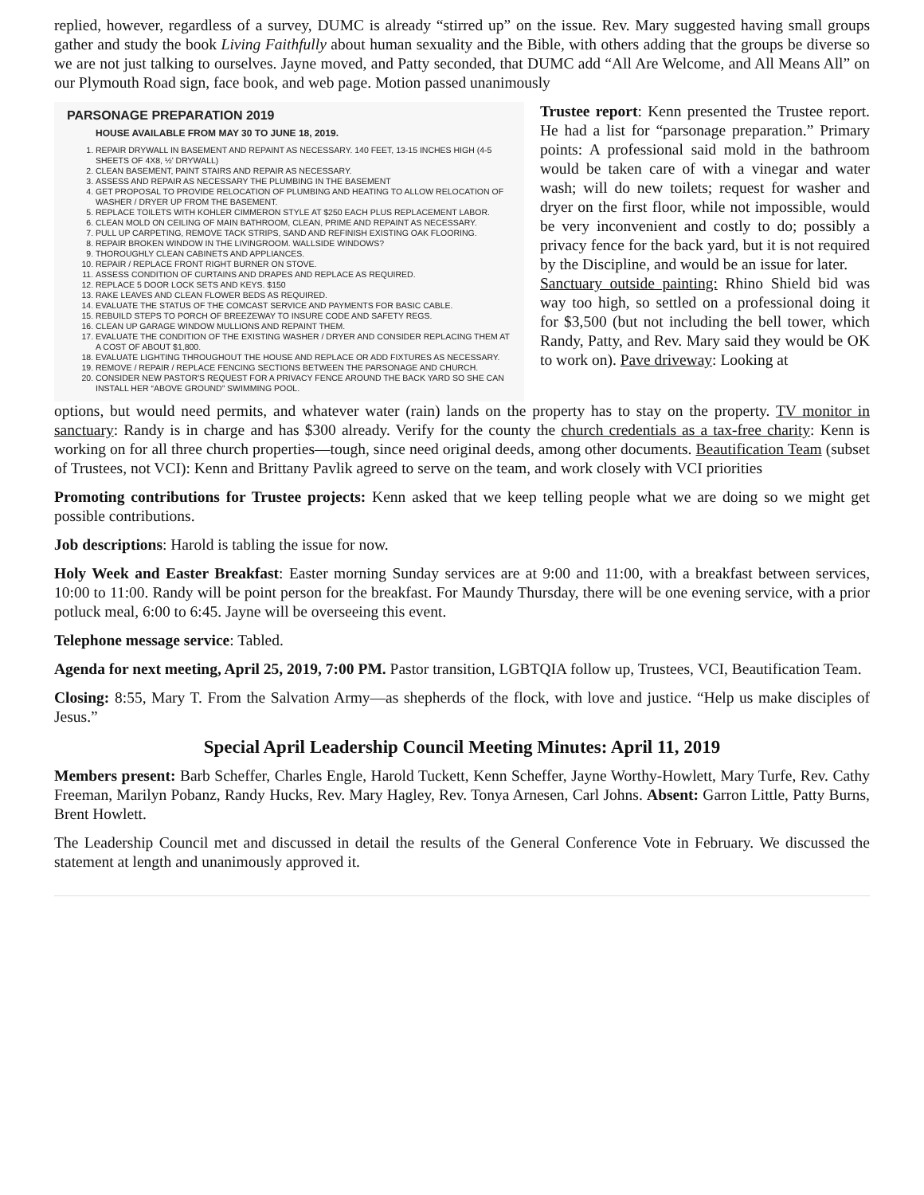replied, however, regardless of a survey, DUMC is already “stirred up” on the issue. Rev. Mary suggested having small groups gather and study the book Living Faithfully about human sexuality and the Bible, with others adding that the groups be diverse so we are not just talking to ourselves. Jayne moved, and Patty seconded, that DUMC add “All Are Welcome, and All Means All” on our Plymouth Road sign, face book, and web page. Motion passed unanimously
PARSONAGE PREPARATION 2019
HOUSE AVAILABLE FROM MAY 30 TO JUNE 18, 2019.
1. REPAIR DRYWALL IN BASEMENT AND REPAINT AS NECESSARY. 140 FEET, 13-15 INCHES HIGH (4-5 SHEETS OF 4X8, ½' DRYWALL)
2. CLEAN BASEMENT, PAINT STAIRS AND REPAIR AS NECESSARY.
3. ASSESS AND REPAIR AS NECESSARY THE PLUMBING IN THE BASEMENT
4. GET PROPOSAL TO PROVIDE RELOCATION OF PLUMBING AND HEATING TO ALLOW RELOCATION OF WASHER / DRYER UP FROM THE BASEMENT.
5. REPLACE TOILETS WITH KOHLER CIMMERON STYLE AT $250 EACH PLUS REPLACEMENT LABOR.
6. CLEAN MOLD ON CEILING OF MAIN BATHROOM, CLEAN, PRIME AND REPAINT AS NECESSARY.
7. PULL UP CARPETING, REMOVE TACK STRIPS, SAND AND REFINISH EXISTING OAK FLOORING.
8. REPAIR BROKEN WINDOW IN THE LIVINGROOM. WALLSIDE WINDOWS?
9. THOROUGHLY CLEAN CABINETS AND APPLIANCES.
10. REPAIR / REPLACE FRONT RIGHT BURNER ON STOVE.
11. ASSESS CONDITION OF CURTAINS AND DRAPES AND REPLACE AS REQUIRED.
12. REPLACE 5 DOOR LOCK SETS AND KEYS. $150
13. RAKE LEAVES AND CLEAN FLOWER BEDS AS REQUIRED.
14. EVALUATE THE STATUS OF THE COMCAST SERVICE AND PAYMENTS FOR BASIC CABLE.
15. REBUILD STEPS TO PORCH OF BREEZEWAY TO INSURE CODE AND SAFETY REGS.
16. CLEAN UP GARAGE WINDOW MULLIONS AND REPAINT THEM.
17. EVALUATE THE CONDITION OF THE EXISTING WASHER / DRYER AND CONSIDER REPLACING THEM AT A COST OF ABOUT $1,800.
18. EVALUATE LIGHTING THROUGHOUT THE HOUSE AND REPLACE OR ADD FIXTURES AS NECESSARY.
19. REMOVE / REPAIR / REPLACE FENCING SECTIONS BETWEEN THE PARSONAGE AND CHURCH.
20. CONSIDER NEW PASTOR'S REQUEST FOR A PRIVACY FENCE AROUND THE BACK YARD SO SHE CAN INSTALL HER “ABOVE GROUND” SWIMMING POOL.
Trustee report: Kenn presented the Trustee report. He had a list for “parsonage preparation.” Primary points: A professional said mold in the bathroom would be taken care of with a vinegar and water wash; will do new toilets; request for washer and dryer on the first floor, while not impossible, would be very inconvenient and costly to do; possibly a privacy fence for the back yard, but it is not required by the Discipline, and would be an issue for later.
Sanctuary outside painting: Rhino Shield bid was way too high, so settled on a professional doing it for $3,500 (but not including the bell tower, which Randy, Patty, and Rev. Mary said they would be OK to work on). Pave driveway: Looking at
options, but would need permits, and whatever water (rain) lands on the property has to stay on the property. TV monitor in sanctuary: Randy is in charge and has $300 already. Verify for the county the church credentials as a tax-free charity: Kenn is working on for all three church properties—tough, since need original deeds, among other documents. Beautification Team (subset of Trustees, not VCI): Kenn and Brittany Pavlik agreed to serve on the team, and work closely with VCI priorities
Promoting contributions for Trustee projects: Kenn asked that we keep telling people what we are doing so we might get possible contributions.
Job descriptions: Harold is tabling the issue for now.
Holy Week and Easter Breakfast: Easter morning Sunday services are at 9:00 and 11:00, with a breakfast between services, 10:00 to 11:00. Randy will be point person for the breakfast. For Maundy Thursday, there will be one evening service, with a prior potluck meal, 6:00 to 6:45. Jayne will be overseeing this event.
Telephone message service: Tabled.
Agenda for next meeting, April 25, 2019, 7:00 PM. Pastor transition, LGBTQIA follow up, Trustees, VCI, Beautification Team.
Closing: 8:55, Mary T. From the Salvation Army—as shepherds of the flock, with love and justice. “Help us make disciples of Jesus.”
Special April Leadership Council Meeting Minutes: April 11, 2019
Members present: Barb Scheffer, Charles Engle, Harold Tuckett, Kenn Scheffer, Jayne Worthy-Howlett, Mary Turfe, Rev. Cathy Freeman, Marilyn Pobanz, Randy Hucks, Rev. Mary Hagley, Rev. Tonya Arnesen, Carl Johns. Absent: Garron Little, Patty Burns, Brent Howlett.
The Leadership Council met and discussed in detail the results of the General Conference Vote in February. We discussed the statement at length and unanimously approved it.